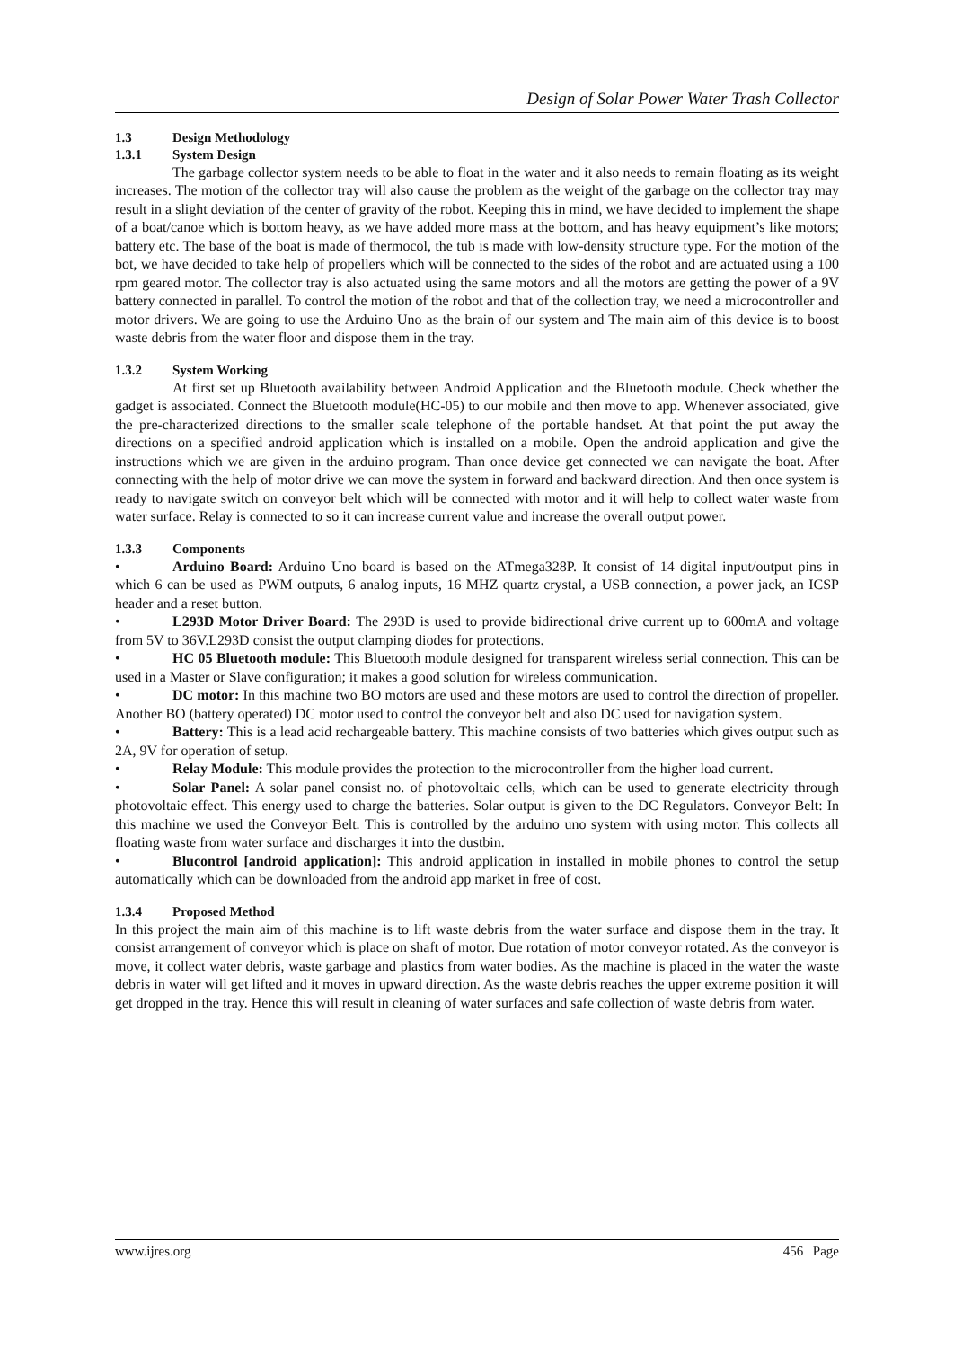Design of Solar Power Water Trash Collector
1.3 Design Methodology
1.3.1 System Design
The garbage collector system needs to be able to float in the water and it also needs to remain floating as its weight increases. The motion of the collector tray will also cause the problem as the weight of the garbage on the collector tray may result in a slight deviation of the center of gravity of the robot. Keeping this in mind, we have decided to implement the shape of a boat/canoe which is bottom heavy, as we have added more mass at the bottom, and has heavy equipment’s like motors; battery etc. The base of the boat is made of thermocol, the tub is made with low-density structure type. For the motion of the bot, we have decided to take help of propellers which will be connected to the sides of the robot and are actuated using a 100 rpm geared motor. The collector tray is also actuated using the same motors and all the motors are getting the power of a 9V battery connected in parallel. To control the motion of the robot and that of the collection tray, we need a microcontroller and motor drivers. We are going to use the Arduino Uno as the brain of our system and The main aim of this device is to boost waste debris from the water floor and dispose them in the tray.
1.3.2 System Working
At first set up Bluetooth availability between Android Application and the Bluetooth module. Check whether the gadget is associated. Connect the Bluetooth module(HC-05) to our mobile and then move to app. Whenever associated, give the pre-characterized directions to the smaller scale telephone of the portable handset. At that point the put away the directions on a specified android application which is installed on a mobile. Open the android application and give the instructions which we are given in the arduino program. Than once device get connected we can navigate the boat. After connecting with the help of motor drive we can move the system in forward and backward direction. And then once system is ready to navigate switch on conveyor belt which will be connected with motor and it will help to collect water waste from water surface. Relay is connected to so it can increase current value and increase the overall output power.
1.3.3 Components
• Arduino Board: Arduino Uno board is based on the ATmega328P. It consist of 14 digital input/output pins in which 6 can be used as PWM outputs, 6 analog inputs, 16 MHZ quartz crystal, a USB connection, a power jack, an ICSP header and a reset button.
• L293D Motor Driver Board: The 293D is used to provide bidirectional drive current up to 600mA and voltage from 5V to 36V.L293D consist the output clamping diodes for protections.
• HC 05 Bluetooth module: This Bluetooth module designed for transparent wireless serial connection. This can be used in a Master or Slave configuration; it makes a good solution for wireless communication.
• DC motor: In this machine two BO motors are used and these motors are used to control the direction of propeller. Another BO (battery operated) DC motor used to control the conveyor belt and also DC used for navigation system.
• Battery: This is a lead acid rechargeable battery. This machine consists of two batteries which gives output such as 2A, 9V for operation of setup.
• Relay Module: This module provides the protection to the microcontroller from the higher load current.
• Solar Panel: A solar panel consist no. of photovoltaic cells, which can be used to generate electricity through photovoltaic effect. This energy used to charge the batteries. Solar output is given to the DC Regulators. Conveyor Belt: In this machine we used the Conveyor Belt. This is controlled by the arduino uno system with using motor. This collects all floating waste from water surface and discharges it into the dustbin.
• Blucontrol [android application]: This android application in installed in mobile phones to control the setup automatically which can be downloaded from the android app market in free of cost.
1.3.4 Proposed Method
In this project the main aim of this machine is to lift waste debris from the water surface and dispose them in the tray. It consist arrangement of conveyor which is place on shaft of motor. Due rotation of motor conveyor rotated. As the conveyor is move, it collect water debris, waste garbage and plastics from water bodies. As the machine is placed in the water the waste debris in water will get lifted and it moves in upward direction. As the waste debris reaches the upper extreme position it will get dropped in the tray. Hence this will result in cleaning of water surfaces and safe collection of waste debris from water.
www.ijres.org 456 | Page